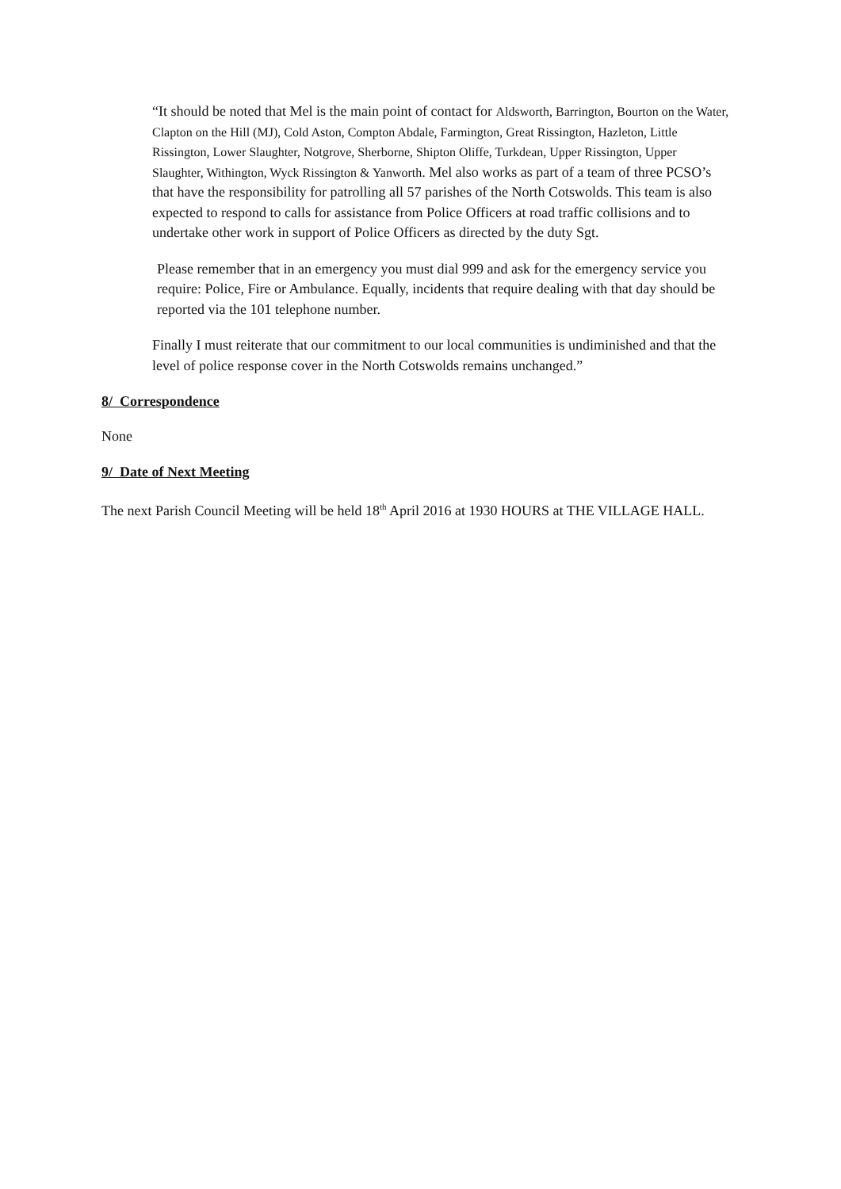“It should be noted that Mel is the main point of contact for Aldsworth, Barrington, Bourton on the Water, Clapton on the Hill (MJ), Cold Aston, Compton Abdale, Farmington, Great Rissington, Hazleton, Little Rissington, Lower Slaughter, Notgrove, Sherborne, Shipton Oliffe, Turkdean, Upper Rissington, Upper Slaughter, Withington, Wyck Rissington & Yanworth. Mel also works as part of a team of three PCSO’s that have the responsibility for patrolling all 57 parishes of the North Cotswolds. This team is also expected to respond to calls for assistance from Police Officers at road traffic collisions and to undertake other work in support of Police Officers as directed by the duty Sgt.
Please remember that in an emergency you must dial 999 and ask for the emergency service you require: Police, Fire or Ambulance. Equally, incidents that require dealing with that day should be reported via the 101 telephone number.
Finally I must reiterate that our commitment to our local communities is undiminished and that the level of police response cover in the North Cotswolds remains unchanged.”
8/ Correspondence
None
9/ Date of Next Meeting
The next Parish Council Meeting will be held 18<sup>th</sup> April 2016 at 1930 HOURS at THE VILLAGE HALL.